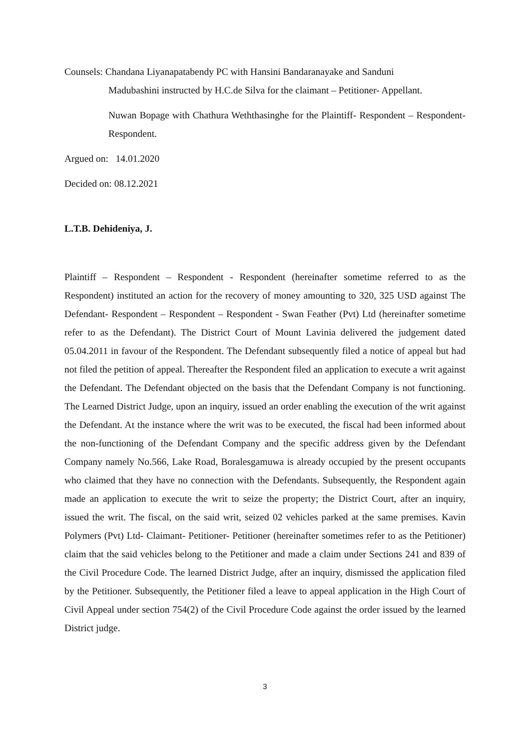Counsels: Chandana Liyanapatabendy PC with Hansini Bandaranayake and Sanduni
Madubashini instructed by H.C.de Silva for the claimant – Petitioner- Appellant.
Nuwan Bopage with Chathura Weththasinghe for the Plaintiff- Respondent – Respondent- Respondent.
Argued on: 14.01.2020
Decided on: 08.12.2021
L.T.B. Dehideniya, J.
Plaintiff – Respondent – Respondent - Respondent (hereinafter sometime referred to as the Respondent) instituted an action for the recovery of money amounting to 320, 325 USD against The Defendant- Respondent – Respondent – Respondent - Swan Feather (Pvt) Ltd (hereinafter sometime refer to as the Defendant). The District Court of Mount Lavinia delivered the judgement dated 05.04.2011 in favour of the Respondent. The Defendant subsequently filed a notice of appeal but had not filed the petition of appeal. Thereafter the Respondent filed an application to execute a writ against the Defendant. The Defendant objected on the basis that the Defendant Company is not functioning. The Learned District Judge, upon an inquiry, issued an order enabling the execution of the writ against the Defendant. At the instance where the writ was to be executed, the fiscal had been informed about the non-functioning of the Defendant Company and the specific address given by the Defendant Company namely No.566, Lake Road, Boralesgamuwa is already occupied by the present occupants who claimed that they have no connection with the Defendants. Subsequently, the Respondent again made an application to execute the writ to seize the property; the District Court, after an inquiry, issued the writ. The fiscal, on the said writ, seized 02 vehicles parked at the same premises. Kavin Polymers (Pvt) Ltd- Claimant- Petitioner- Petitioner (hereinafter sometimes refer to as the Petitioner) claim that the said vehicles belong to the Petitioner and made a claim under Sections 241 and 839 of the Civil Procedure Code. The learned District Judge, after an inquiry, dismissed the application filed by the Petitioner. Subsequently, the Petitioner filed a leave to appeal application in the High Court of Civil Appeal under section 754(2) of the Civil Procedure Code against the order issued by the learned District judge.
3